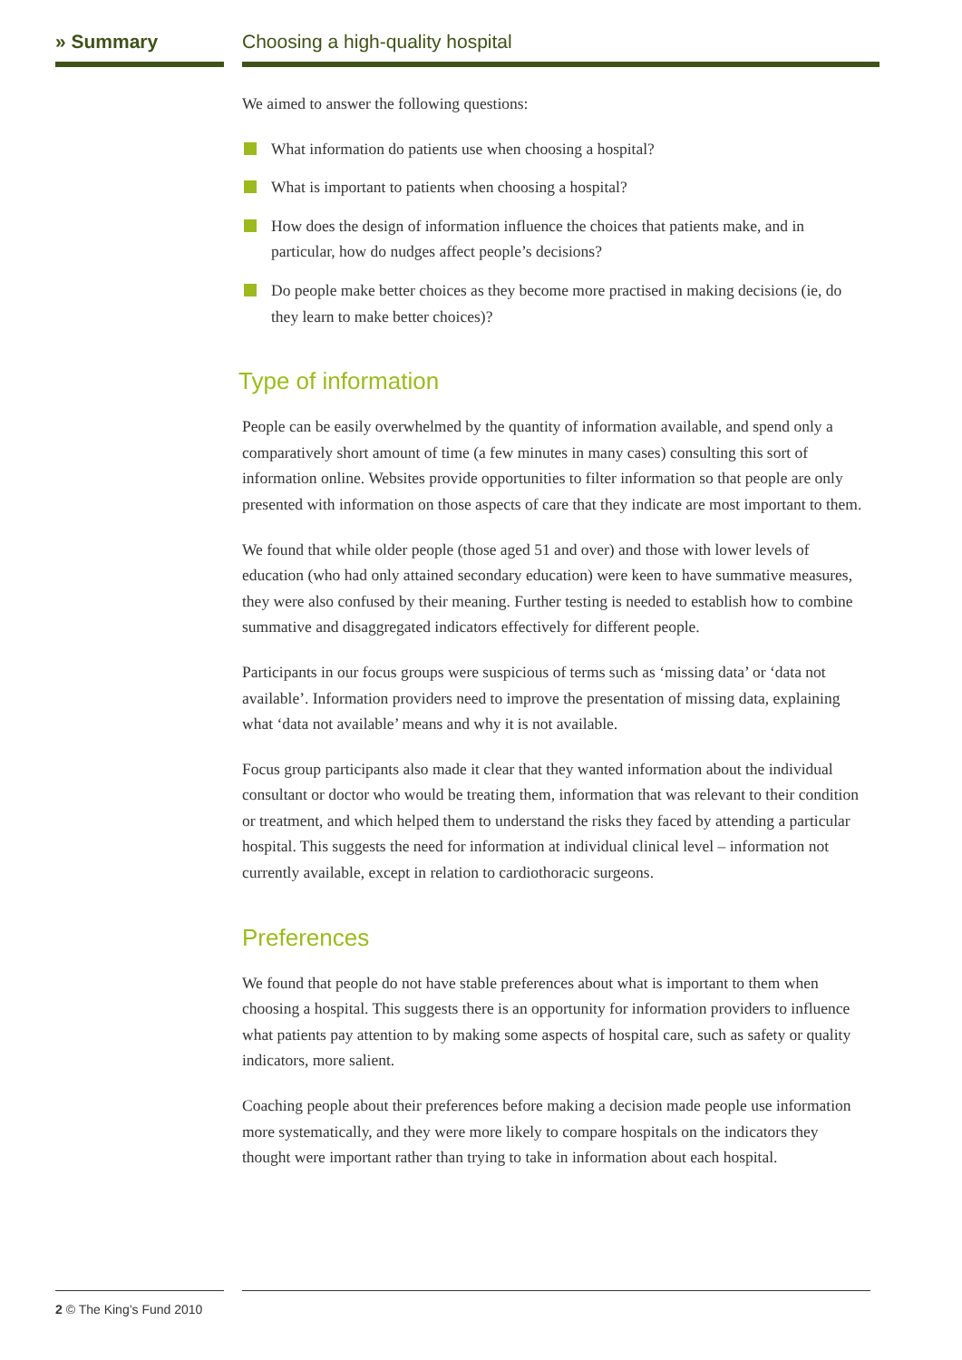» Summary Choosing a high-quality hospital
We aimed to answer the following questions:
What information do patients use when choosing a hospital?
What is important to patients when choosing a hospital?
How does the design of information influence the choices that patients make, and in particular, how do nudges affect people’s decisions?
Do people make better choices as they become more practised in making decisions (ie, do they learn to make better choices)?
Type of information
People can be easily overwhelmed by the quantity of information available, and spend only a comparatively short amount of time (a few minutes in many cases) consulting this sort of information online. Websites provide opportunities to filter information so that people are only presented with information on those aspects of care that they indicate are most important to them.
We found that while older people (those aged 51 and over) and those with lower levels of education (who had only attained secondary education) were keen to have summative measures, they were also confused by their meaning. Further testing is needed to establish how to combine summative and disaggregated indicators effectively for different people.
Participants in our focus groups were suspicious of terms such as ‘missing data’ or ‘data not available’. Information providers need to improve the presentation of missing data, explaining what ‘data not available’ means and why it is not available.
Focus group participants also made it clear that they wanted information about the individual consultant or doctor who would be treating them, information that was relevant to their condition or treatment, and which helped them to understand the risks they faced by attending a particular hospital. This suggests the need for information at individual clinical level – information not currently available, except in relation to cardiothoracic surgeons.
Preferences
We found that people do not have stable preferences about what is important to them when choosing a hospital. This suggests there is an opportunity for information providers to influence what patients pay attention to by making some aspects of hospital care, such as safety or quality indicators, more salient.
Coaching people about their preferences before making a decision made people use information more systematically, and they were more likely to compare hospitals on the indicators they thought were important rather than trying to take in information about each hospital.
2 © The King’s Fund 2010